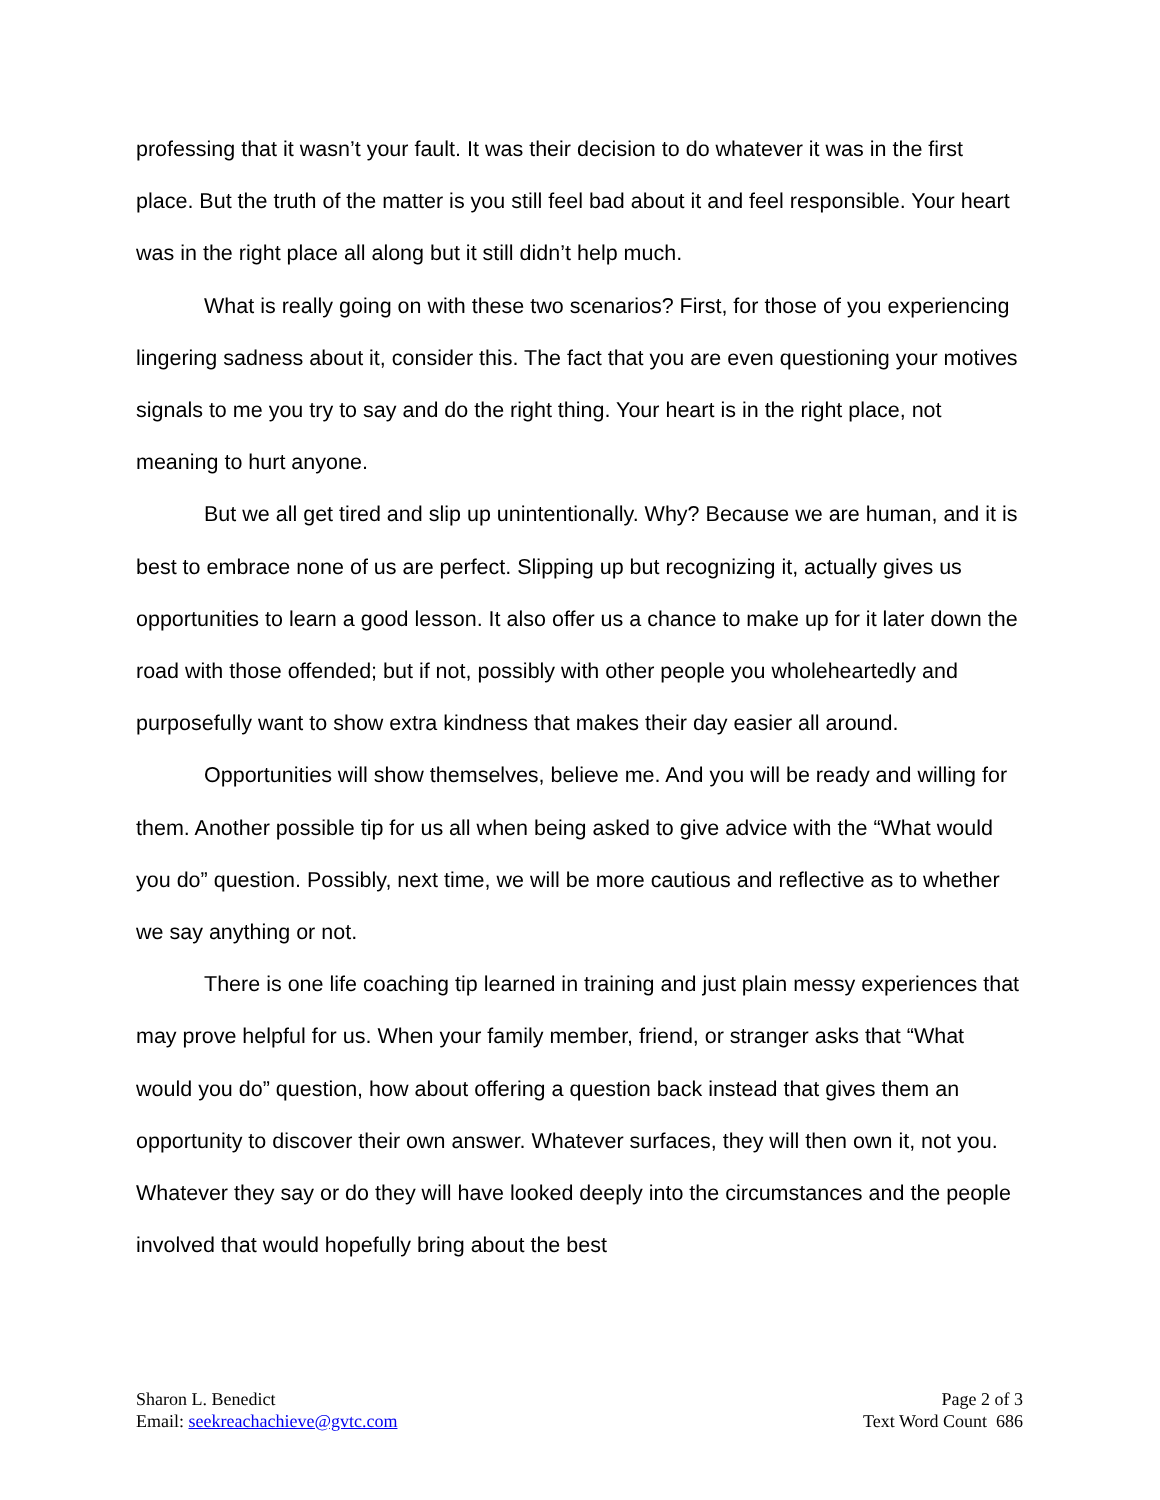professing that it wasn’t your fault. It was their decision to do whatever it was in the first place. But the truth of the matter is you still feel bad about it and feel responsible. Your heart was in the right place all along but it still didn’t help much.
What is really going on with these two scenarios? First, for those of you experiencing lingering sadness about it, consider this. The fact that you are even questioning your motives signals to me you try to say and do the right thing. Your heart is in the right place, not meaning to hurt anyone.
But we all get tired and slip up unintentionally. Why? Because we are human, and it is best to embrace none of us are perfect. Slipping up but recognizing it, actually gives us opportunities to learn a good lesson. It also offer us a chance to make up for it later down the road with those offended; but if not, possibly with other people you wholeheartedly and purposefully want to show extra kindness that makes their day easier all around.
Opportunities will show themselves, believe me. And you will be ready and willing for them. Another possible tip for us all when being asked to give advice with the “What would you do” question. Possibly, next time, we will be more cautious and reflective as to whether we say anything or not.
There is one life coaching tip learned in training and just plain messy experiences that may prove helpful for us. When your family member, friend, or stranger asks that “What would you do” question, how about offering a question back instead that gives them an opportunity to discover their own answer. Whatever surfaces, they will then own it, not you. Whatever they say or do they will have looked deeply into the circumstances and the people involved that would hopefully bring about the best
Sharon L. Benedict
Email: seekreachachieve@gvtc.com
Page 2 of 3
Text Word Count 686